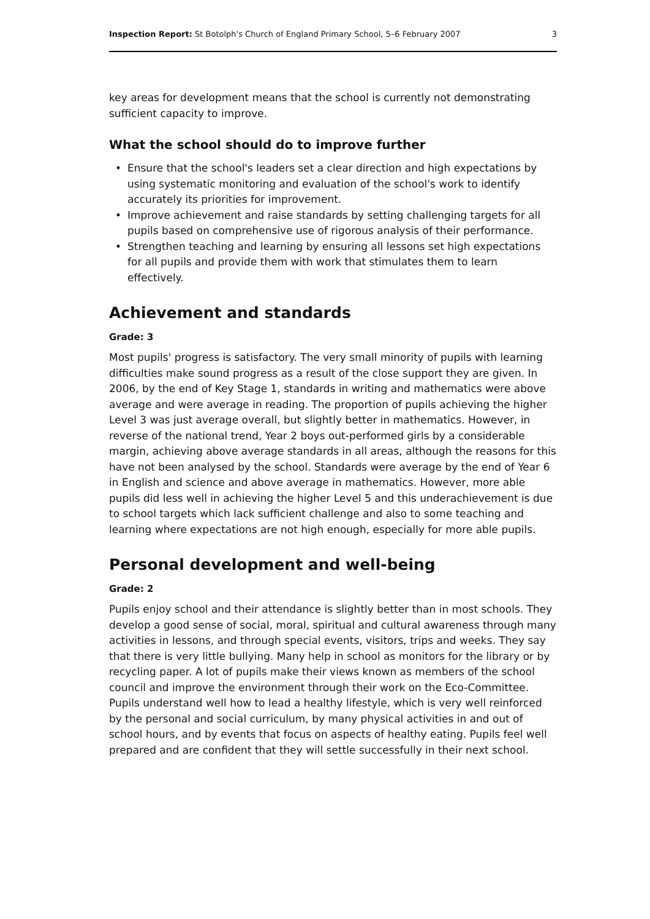Inspection Report: St Botolph's Church of England Primary School, 5–6 February 2007 3
key areas for development means that the school is currently not demonstrating sufficient capacity to improve.
What the school should do to improve further
• Ensure that the school's leaders set a clear direction and high expectations by using systematic monitoring and evaluation of the school's work to identify accurately its priorities for improvement.
• Improve achievement and raise standards by setting challenging targets for all pupils based on comprehensive use of rigorous analysis of their performance.
• Strengthen teaching and learning by ensuring all lessons set high expectations for all pupils and provide them with work that stimulates them to learn effectively.
Achievement and standards
Grade: 3
Most pupils' progress is satisfactory. The very small minority of pupils with learning difficulties make sound progress as a result of the close support they are given. In 2006, by the end of Key Stage 1, standards in writing and mathematics were above average and were average in reading. The proportion of pupils achieving the higher Level 3 was just average overall, but slightly better in mathematics. However, in reverse of the national trend, Year 2 boys out-performed girls by a considerable margin, achieving above average standards in all areas, although the reasons for this have not been analysed by the school. Standards were average by the end of Year 6 in English and science and above average in mathematics. However, more able pupils did less well in achieving the higher Level 5 and this underachievement is due to school targets which lack sufficient challenge and also to some teaching and learning where expectations are not high enough, especially for more able pupils.
Personal development and well-being
Grade: 2
Pupils enjoy school and their attendance is slightly better than in most schools. They develop a good sense of social, moral, spiritual and cultural awareness through many activities in lessons, and through special events, visitors, trips and weeks. They say that there is very little bullying. Many help in school as monitors for the library or by recycling paper. A lot of pupils make their views known as members of the school council and improve the environment through their work on the Eco-Committee. Pupils understand well how to lead a healthy lifestyle, which is very well reinforced by the personal and social curriculum, by many physical activities in and out of school hours, and by events that focus on aspects of healthy eating. Pupils feel well prepared and are confident that they will settle successfully in their next school.